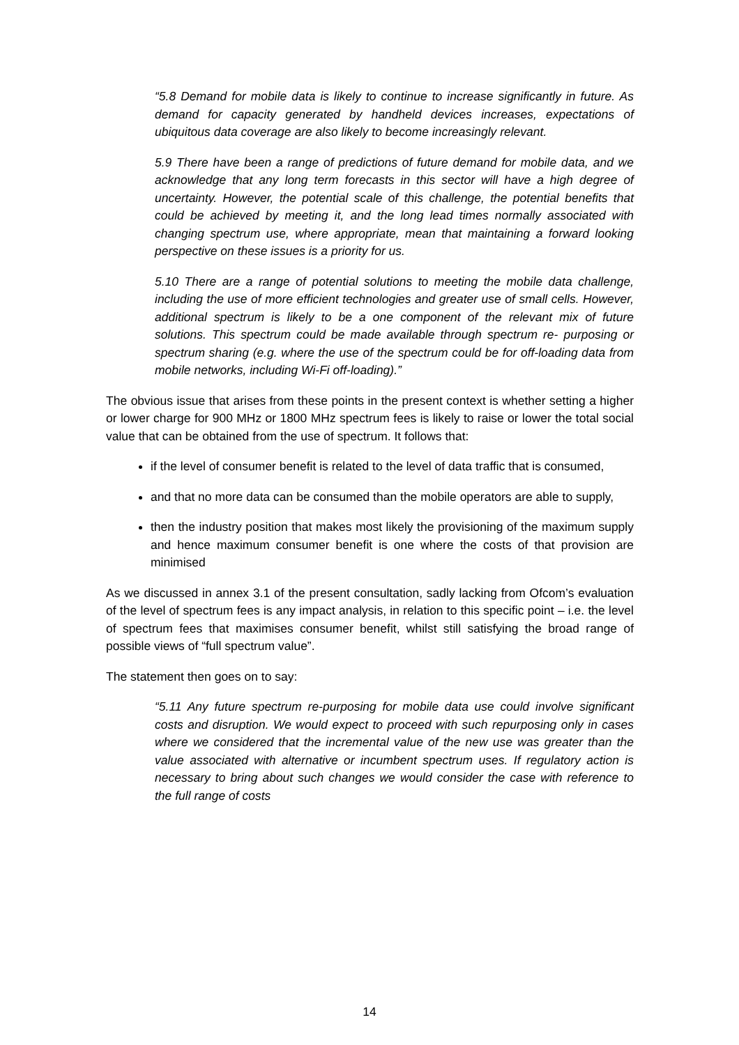“5.8 Demand for mobile data is likely to continue to increase significantly in future. As demand for capacity generated by handheld devices increases, expectations of ubiquitous data coverage are also likely to become increasingly relevant.
5.9 There have been a range of predictions of future demand for mobile data, and we acknowledge that any long term forecasts in this sector will have a high degree of uncertainty. However, the potential scale of this challenge, the potential benefits that could be achieved by meeting it, and the long lead times normally associated with changing spectrum use, where appropriate, mean that maintaining a forward looking perspective on these issues is a priority for us.
5.10 There are a range of potential solutions to meeting the mobile data challenge, including the use of more efficient technologies and greater use of small cells. However, additional spectrum is likely to be a one component of the relevant mix of future solutions. This spectrum could be made available through spectrum re- purposing or spectrum sharing (e.g. where the use of the spectrum could be for off-loading data from mobile networks, including Wi-Fi off-loading).”
The obvious issue that arises from these points in the present context is whether setting a higher or lower charge for 900 MHz or 1800 MHz spectrum fees is likely to raise or lower the total social value that can be obtained from the use of spectrum. It follows that:
if the level of consumer benefit is related to the level of data traffic that is consumed,
and that no more data can be consumed than the mobile operators are able to supply,
then the industry position that makes most likely the provisioning of the maximum supply and hence maximum consumer benefit is one where the costs of that provision are minimised
As we discussed in annex 3.1 of the present consultation, sadly lacking from Ofcom’s evaluation of the level of spectrum fees is any impact analysis, in relation to this specific point – i.e. the level of spectrum fees that maximises consumer benefit, whilst still satisfying the broad range of possible views of “full spectrum value”.
The statement then goes on to say:
“5.11 Any future spectrum re-purposing for mobile data use could involve significant costs and disruption. We would expect to proceed with such repurposing only in cases where we considered that the incremental value of the new use was greater than the value associated with alternative or incumbent spectrum uses. If regulatory action is necessary to bring about such changes we would consider the case with reference to the full range of costs
14